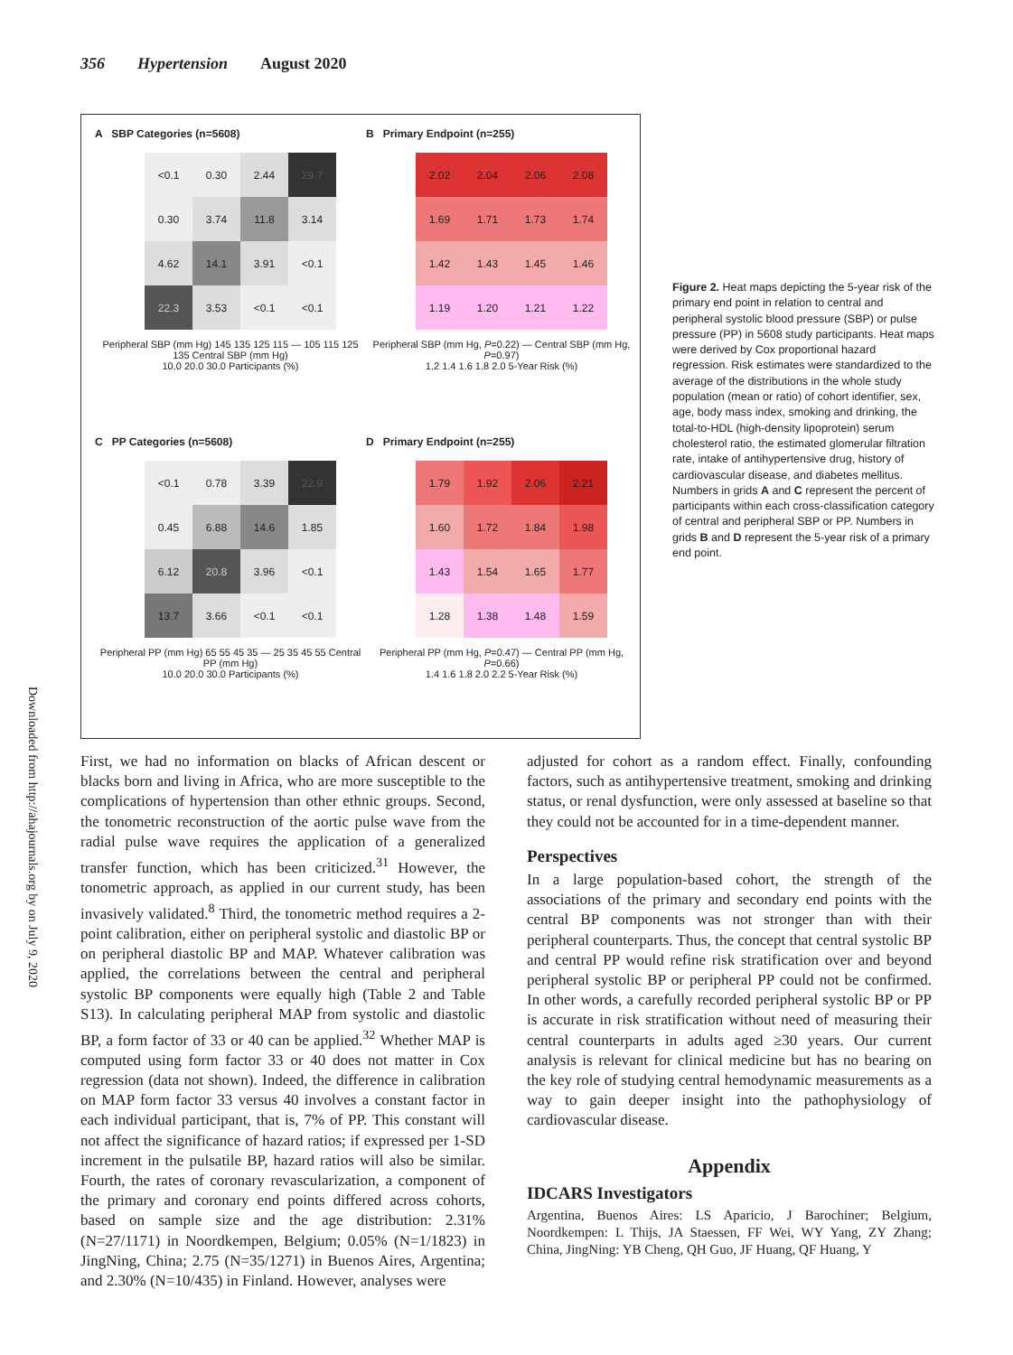356 Hypertension August 2020
Downloaded from http://ahajournals.org by on July 9, 2020
A SBP Categories (n=5608)
<0.1
0.30
2.44
29.7
0.30
3.74
11.8
3.14
4.62
14.1
3.91
<0.1
22.3
3.53
<0.1
<0.1
Peripheral SBP (mm Hg) 145 135 125 115 — 105 115 125 135 Central SBP (mm Hg)
10.0 20.0 30.0 Participants (%)
B Primary Endpoint (n=255)
2.02
2.04
2.06
2.08
1.69
1.71
1.73
1.74
1.42
1.43
1.45
1.46
1.19
1.20
1.21
1.22
Peripheral SBP (mm Hg, P=0.22) — Central SBP (mm Hg, P=0.97)
1.2 1.4 1.6 1.8 2.0 5-Year Risk (%)
C PP Categories (n=5608)
<0.1
0.78
3.39
22.9
0.45
6.88
14.6
1.85
6.12
20.8
3.96
<0.1
13.7
3.66
<0.1
<0.1
Peripheral PP (mm Hg) 65 55 45 35 — 25 35 45 55 Central PP (mm Hg)
10.0 20.0 30.0 Participants (%)
D Primary Endpoint (n=255)
1.79
1.92
2.06
2.21
1.60
1.72
1.84
1.98
1.43
1.54
1.65
1.77
1.28
1.38
1.48
1.59
Peripheral PP (mm Hg, P=0.47) — Central PP (mm Hg, P=0.66)
1.4 1.6 1.8 2.0 2.2 5-Year Risk (%)
Figure 2. Heat maps depicting the 5-year risk of the primary end point in relation to central and peripheral systolic blood pressure (SBP) or pulse pressure (PP) in 5608 study participants. Heat maps were derived by Cox proportional hazard regression. Risk estimates were standardized to the average of the distributions in the whole study population (mean or ratio) of cohort identifier, sex, age, body mass index, smoking and drinking, the total-to-HDL (high-density lipoprotein) serum cholesterol ratio, the estimated glomerular filtration rate, intake of antihypertensive drug, history of cardiovascular disease, and diabetes mellitus. Numbers in grids A and C represent the percent of participants within each cross-classification category of central and peripheral SBP or PP. Numbers in grids B and D represent the 5-year risk of a primary end point.
First, we had no information on blacks of African descent or blacks born and living in Africa, who are more susceptible to the complications of hypertension than other ethnic groups. Second, the tonometric reconstruction of the aortic pulse wave from the radial pulse wave requires the application of a generalized transfer function, which has been criticized.<sup>31</sup> However, the tonometric approach, as applied in our current study, has been invasively validated.<sup>8</sup> Third, the tonometric method requires a 2-point calibration, either on peripheral systolic and diastolic BP or on peripheral diastolic BP and MAP. Whatever calibration was applied, the correlations between the central and peripheral systolic BP components were equally high (Table 2 and Table S13). In calculating peripheral MAP from systolic and diastolic BP, a form factor of 33 or 40 can be applied.<sup>32</sup> Whether MAP is computed using form factor 33 or 40 does not matter in Cox regression (data not shown). Indeed, the difference in calibration on MAP form factor 33 versus 40 involves a constant factor in each individual participant, that is, 7% of PP. This constant will not affect the significance of hazard ratios; if expressed per 1-SD increment in the pulsatile BP, hazard ratios will also be similar. Fourth, the rates of coronary revascularization, a component of the primary and coronary end points differed across cohorts, based on sample size and the age distribution: 2.31% (N=27/1171) in Noordkempen, Belgium; 0.05% (N=1/1823) in JingNing, China; 2.75 (N=35/1271) in Buenos Aires, Argentina; and 2.30% (N=10/435) in Finland. However, analyses were
adjusted for cohort as a random effect. Finally, confounding factors, such as antihypertensive treatment, smoking and drinking status, or renal dysfunction, were only assessed at baseline so that they could not be accounted for in a time-dependent manner.
Perspectives
In a large population-based cohort, the strength of the associations of the primary and secondary end points with the central BP components was not stronger than with their peripheral counterparts. Thus, the concept that central systolic BP and central PP would refine risk stratification over and beyond peripheral systolic BP or peripheral PP could not be confirmed. In other words, a carefully recorded peripheral systolic BP or PP is accurate in risk stratification without need of measuring their central counterparts in adults aged ≥30 years. Our current analysis is relevant for clinical medicine but has no bearing on the key role of studying central hemodynamic measurements as a way to gain deeper insight into the pathophysiology of cardiovascular disease.
Appendix
IDCARS Investigators
Argentina, Buenos Aires: LS Aparicio, J Barochiner; Belgium, Noordkempen: L Thijs, JA Staessen, FF Wei, WY Yang, ZY Zhang; China, JingNing: YB Cheng, QH Guo, JF Huang, QF Huang, Y